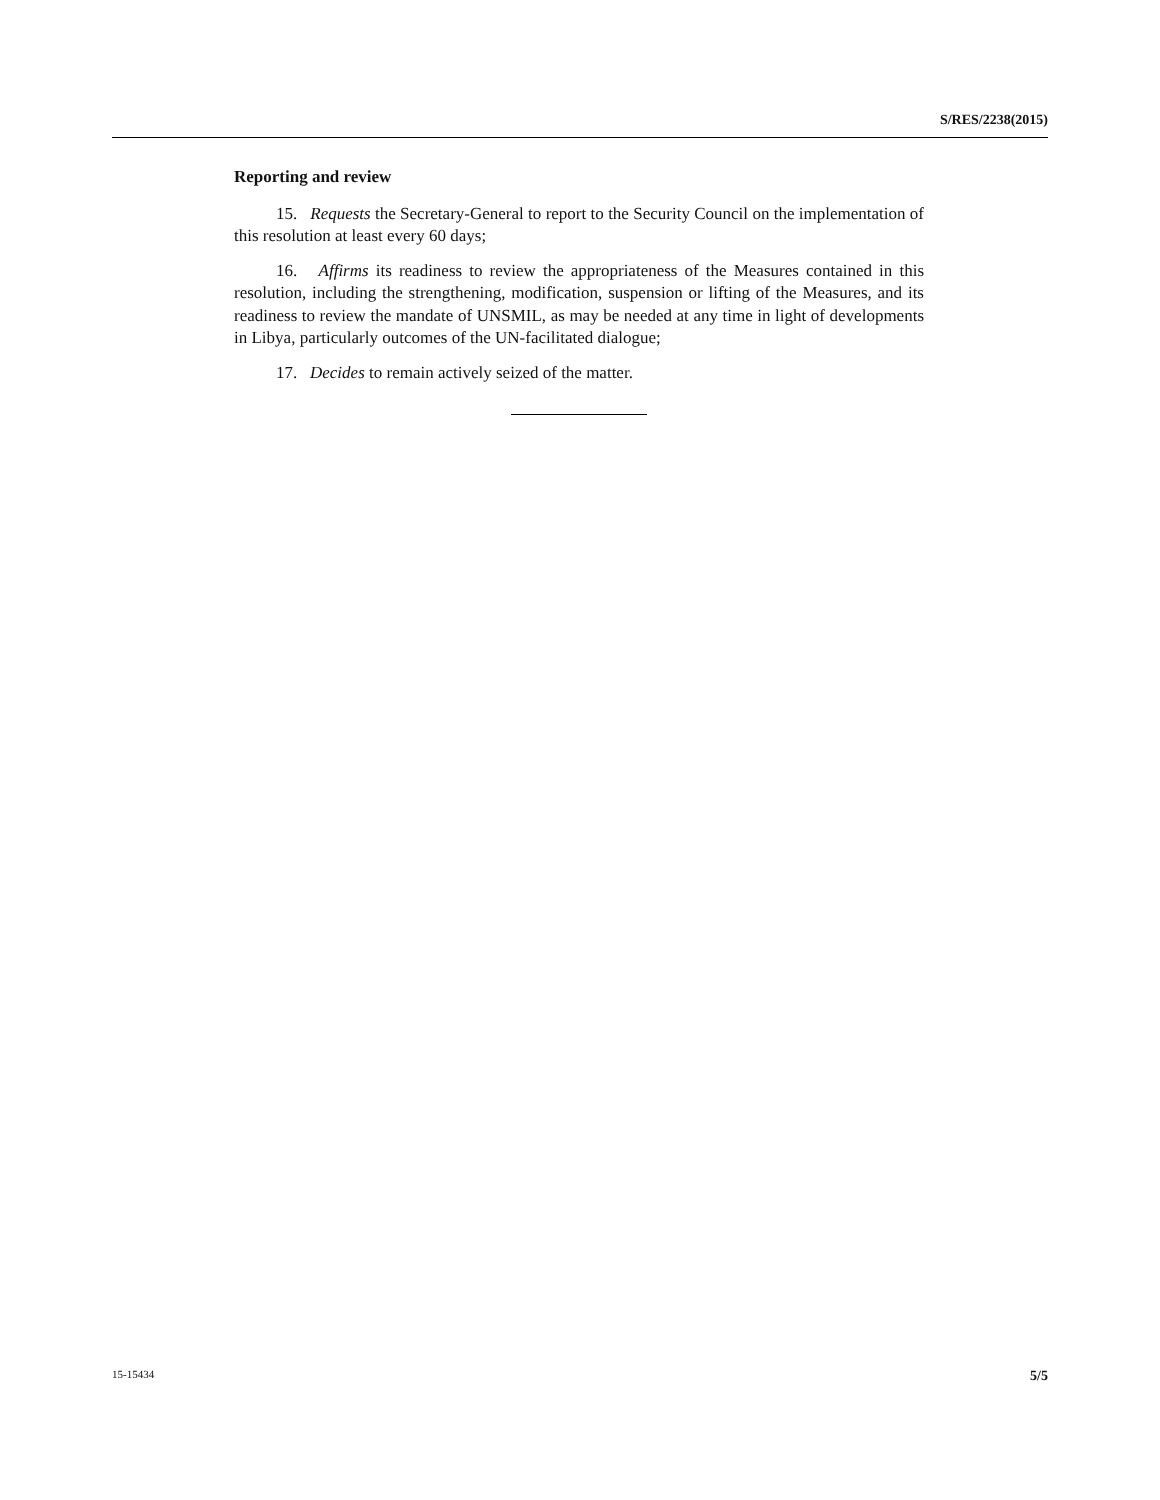S/RES/2238(2015)
Reporting and review
15. Requests the Secretary-General to report to the Security Council on the implementation of this resolution at least every 60 days;
16. Affirms its readiness to review the appropriateness of the Measures contained in this resolution, including the strengthening, modification, suspension or lifting of the Measures, and its readiness to review the mandate of UNSMIL, as may be needed at any time in light of developments in Libya, particularly outcomes of the UN-facilitated dialogue;
17. Decides to remain actively seized of the matter.
15-15434 5/5